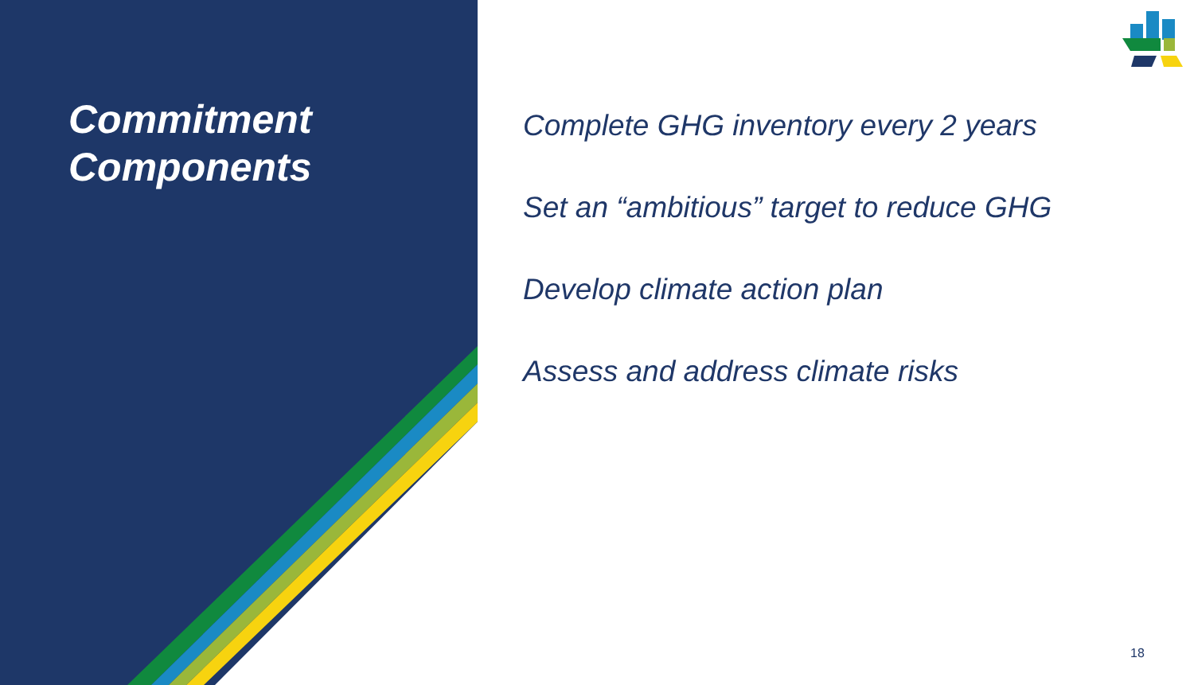Commitment
Components
Complete GHG inventory every 2 years
Set an “ambitious” target to reduce GHG
Develop climate action plan
Assess and address climate risks
18